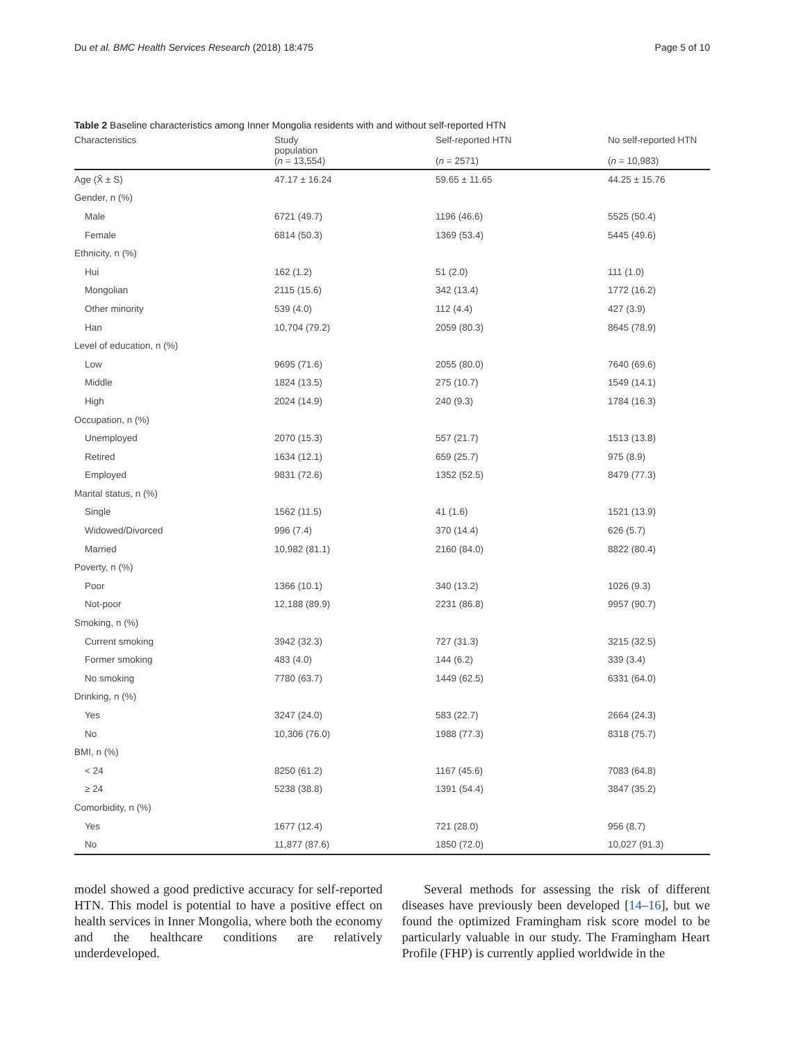Du et al. BMC Health Services Research (2018) 18:475 Page 5 of 10
Table 2 Baseline characteristics among Inner Mongolia residents with and without self-reported HTN
| Characteristics | Study population ( n = 13,554) | Self-reported HTN ( n = 2571) | No self-reported HTN ( n = 10,983) |
| --- | --- | --- | --- |
| Age (X̄ ± S) | 47.17 ± 16.24 | 59.65 ± 11.65 | 44.25 ± 15.76 |
| Gender, n (%) | | | |
| Male | 6721 (49.7) | 1196 (46.6) | 5525 (50.4) |
| Female | 6814 (50.3) | 1369 (53.4) | 5445 (49.6) |
| Ethnicity, n (%) | | | |
| Hui | 162 (1.2) | 51 (2.0) | 111 (1.0) |
| Mongolian | 2115 (15.6) | 342 (13.4) | 1772 (16.2) |
| Other minority | 539 (4.0) | 112 (4.4) | 427 (3.9) |
| Han | 10,704 (79.2) | 2059 (80.3) | 8645 (78.9) |
| Level of education, n (%) | | | |
| Low | 9695 (71.6) | 2055 (80.0) | 7640 (69.6) |
| Middle | 1824 (13.5) | 275 (10.7) | 1549 (14.1) |
| High | 2024 (14.9) | 240 (9.3) | 1784 (16.3) |
| Occupation, n (%) | | | |
| Unemployed | 2070 (15.3) | 557 (21.7) | 1513 (13.8) |
| Retired | 1634 (12.1) | 659 (25.7) | 975 (8.9) |
| Employed | 9831 (72.6) | 1352 (52.5) | 8479 (77.3) |
| Marital status, n (%) | | | |
| Single | 1562 (11.5) | 41 (1.6) | 1521 (13.9) |
| Widowed/Divorced | 996 (7.4) | 370 (14.4) | 626 (5.7) |
| Married | 10,982 (81.1) | 2160 (84.0) | 8822 (80.4) |
| Poverty, n (%) | | | |
| Poor | 1366 (10.1) | 340 (13.2) | 1026 (9.3) |
| Not-poor | 12,188 (89.9) | 2231 (86.8) | 9957 (90.7) |
| Smoking, n (%) | | | |
| Current smoking | 3942 (32.3) | 727 (31.3) | 3215 (32.5) |
| Former smoking | 483 (4.0) | 144 (6.2) | 339 (3.4) |
| No smoking | 7780 (63.7) | 1449 (62.5) | 6331 (64.0) |
| Drinking, n (%) | | | |
| Yes | 3247 (24.0) | 583 (22.7) | 2664 (24.3) |
| No | 10,306 (76.0) | 1988 (77.3) | 8318 (75.7) |
| BMI, n (%) | | | |
| < 24 | 8250 (61.2) | 1167 (45.6) | 7083 (64.8) |
| ≥ 24 | 5238 (38.8) | 1391 (54.4) | 3847 (35.2) |
| Comorbidity, n (%) | | | |
| Yes | 1677 (12.4) | 721 (28.0) | 956 (8.7) |
| No | 11,877 (87.6) | 1850 (72.0) | 10,027 (91.3) |
model showed a good predictive accuracy for self-reported HTN. This model is potential to have a positive effect on health services in Inner Mongolia, where both the economy and the healthcare conditions are relatively underdeveloped.
Several methods for assessing the risk of different diseases have previously been developed [14–16], but we found the optimized Framingham risk score model to be particularly valuable in our study. The Framingham Heart Profile (FHP) is currently applied worldwide in the